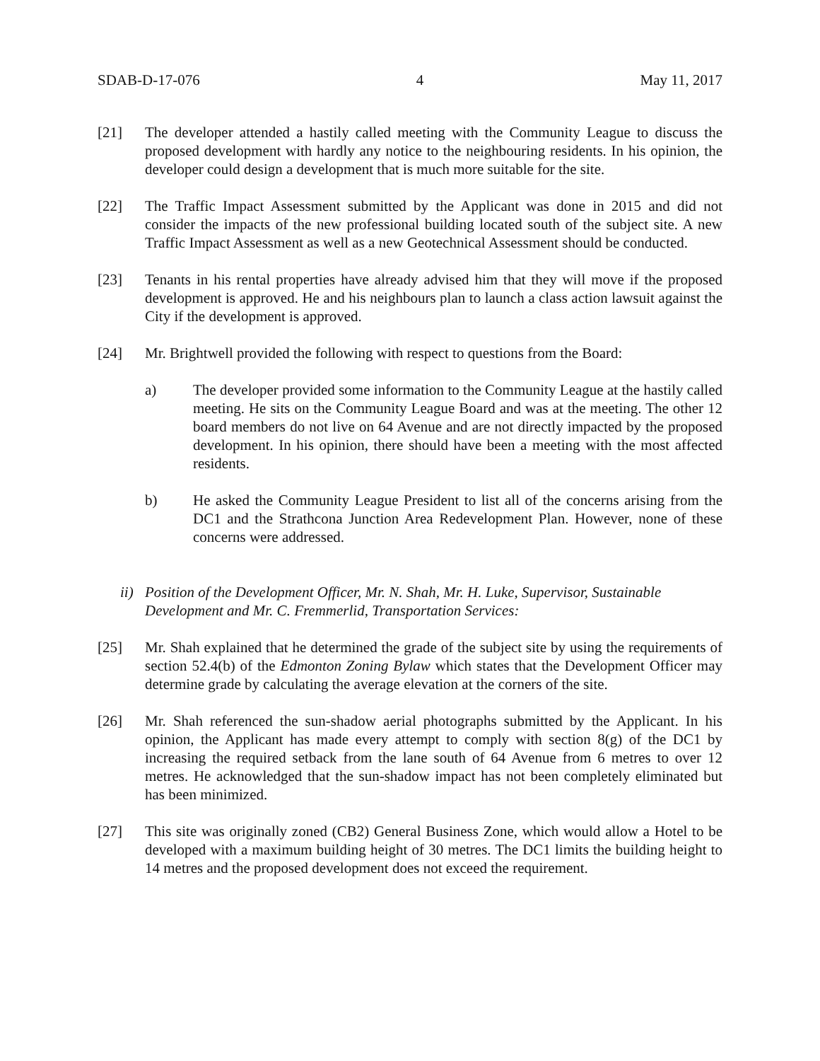SDAB-D-17-076 4 May 11, 2017
[21] The developer attended a hastily called meeting with the Community League to discuss the proposed development with hardly any notice to the neighbouring residents. In his opinion, the developer could design a development that is much more suitable for the site.
[22] The Traffic Impact Assessment submitted by the Applicant was done in 2015 and did not consider the impacts of the new professional building located south of the subject site. A new Traffic Impact Assessment as well as a new Geotechnical Assessment should be conducted.
[23] Tenants in his rental properties have already advised him that they will move if the proposed development is approved. He and his neighbours plan to launch a class action lawsuit against the City if the development is approved.
[24] Mr. Brightwell provided the following with respect to questions from the Board:
a) The developer provided some information to the Community League at the hastily called meeting. He sits on the Community League Board and was at the meeting. The other 12 board members do not live on 64 Avenue and are not directly impacted by the proposed development. In his opinion, there should have been a meeting with the most affected residents.
b) He asked the Community League President to list all of the concerns arising from the DC1 and the Strathcona Junction Area Redevelopment Plan. However, none of these concerns were addressed.
ii) Position of the Development Officer, Mr. N. Shah, Mr. H. Luke, Supervisor, Sustainable Development and Mr. C. Fremmerlid, Transportation Services:
[25] Mr. Shah explained that he determined the grade of the subject site by using the requirements of section 52.4(b) of the Edmonton Zoning Bylaw which states that the Development Officer may determine grade by calculating the average elevation at the corners of the site.
[26] Mr. Shah referenced the sun-shadow aerial photographs submitted by the Applicant. In his opinion, the Applicant has made every attempt to comply with section 8(g) of the DC1 by increasing the required setback from the lane south of 64 Avenue from 6 metres to over 12 metres. He acknowledged that the sun-shadow impact has not been completely eliminated but has been minimized.
[27] This site was originally zoned (CB2) General Business Zone, which would allow a Hotel to be developed with a maximum building height of 30 metres. The DC1 limits the building height to 14 metres and the proposed development does not exceed the requirement.